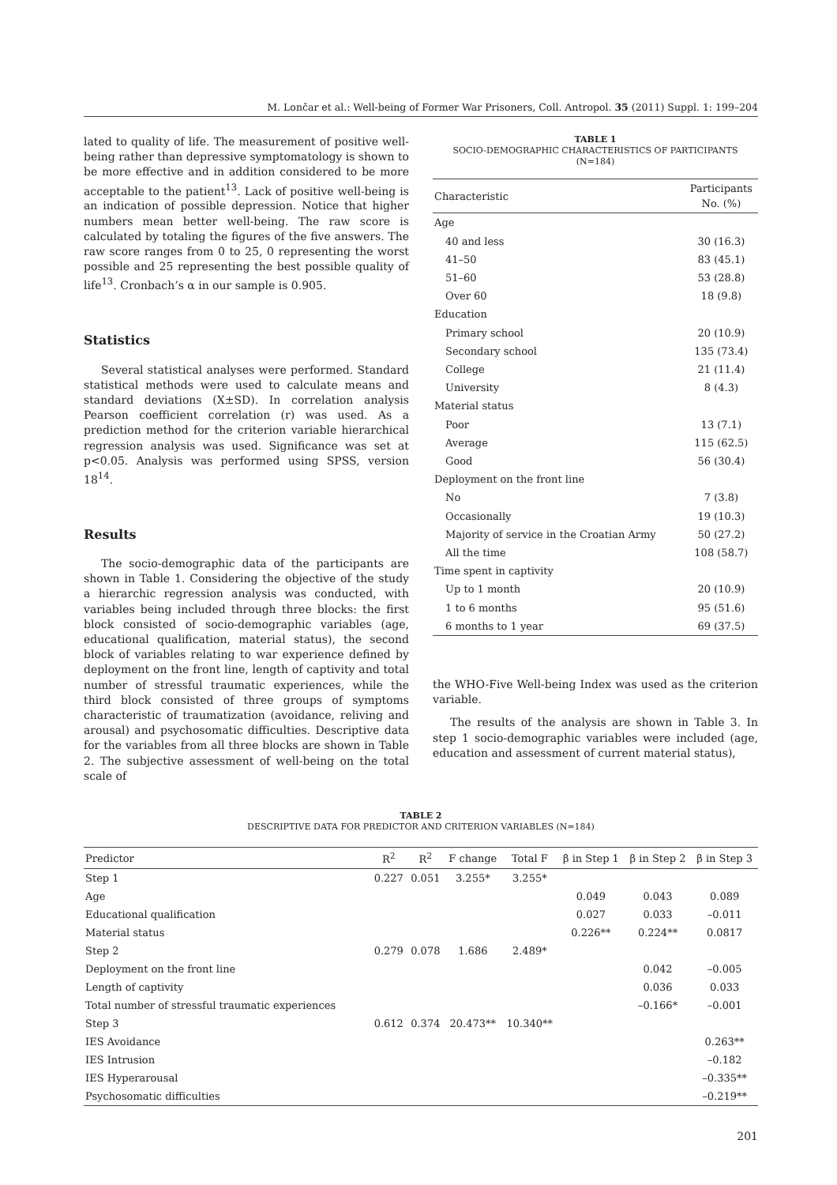M. Lončar et al.: Well-being of Former War Prisoners, Coll. Antropol. 35 (2011) Suppl. 1: 199–204
lated to quality of life. The measurement of positive well-being rather than depressive symptomatology is shown to be more effective and in addition considered to be more acceptable to the patient<sup>13</sup>. Lack of positive well-being is an indication of possible depression. Notice that higher numbers mean better well-being. The raw score is calculated by totaling the figures of the five answers. The raw score ranges from 0 to 25, 0 representing the worst possible and 25 representing the best possible quality of life<sup>13</sup>. Cronbach’s α in our sample is 0.905.
Statistics
Several statistical analyses were performed. Standard statistical methods were used to calculate means and standard deviations (X±SD). In correlation analysis Pearson coefficient correlation (r) was used. As a prediction method for the criterion variable hierarchical regression analysis was used. Significance was set at p<0.05. Analysis was performed using SPSS, version 18<sup>14</sup>.
Results
The socio-demographic data of the participants are shown in Table 1. Considering the objective of the study a hierarchic regression analysis was conducted, with variables being included through three blocks: the first block consisted of socio-demographic variables (age, educational qualification, material status), the second block of variables relating to war experience defined by deployment on the front line, length of captivity and total number of stressful traumatic experiences, while the third block consisted of three groups of symptoms characteristic of traumatization (avoidance, reliving and arousal) and psychosomatic difficulties. Descriptive data for the variables from all three blocks are shown in Table 2. The subjective assessment of well-being on the total scale of
TABLE 1
SOCIO-DEMOGRAPHIC CHARACTERISTICS OF PARTICIPANTS
(N=184)
| Characteristic | Participants No. (%) |
| --- | --- |
| Age | |
| 40 and less | 30 (16.3) |
| 41–50 | 83 (45.1) |
| 51–60 | 53 (28.8) |
| Over 60 | 18 (9.8) |
| Education | |
| Primary school | 20 (10.9) |
| Secondary school | 135 (73.4) |
| College | 21 (11.4) |
| University | 8 (4.3) |
| Material status | |
| Poor | 13 (7.1) |
| Average | 115 (62.5) |
| Good | 56 (30.4) |
| Deployment on the front line | |
| No | 7 (3.8) |
| Occasionally | 19 (10.3) |
| Majority of service in the Croatian Army | 50 (27.2) |
| All the time | 108 (58.7) |
| Time spent in captivity | |
| Up to 1 month | 20 (10.9) |
| 1 to 6 months | 95 (51.6) |
| 6 months to 1 year | 69 (37.5) |
the WHO-Five Well-being Index was used as the criterion variable.
The results of the analysis are shown in Table 3. In step 1 socio-demographic variables were included (age, education and assessment of current material status),
TABLE 2
DESCRIPTIVE DATA FOR PREDICTOR AND CRITERION VARIABLES (N=184)
| Predictor | R<sup>2</sup> | R<sup>2</sup> | F change | Total F | β in Step 1 | β in Step 2 | β in Step 3 |
| --- | --- | --- | --- | --- | --- | --- | --- |
| Step 1 | 0.227 | 0.051 | 3.255* | 3.255* | | | |
| Age | | | | | 0.049 | 0.043 | 0.089 |
| Educational qualification | | | | | 0.027 | 0.033 | –0.011 |
| Material status | | | | | 0.226** | 0.224** | 0.0817 |
| Step 2 | 0.279 | 0.078 | 1.686 | 2.489* | | | |
| Deployment on the front line | | | | | | 0.042 | –0.005 |
| Length of captivity | | | | | | 0.036 | 0.033 |
| Total number of stressful traumatic experiences | | | | | | –0.166* | –0.001 |
| Step 3 | 0.612 | 0.374 | 20.473** | 10.340** | | | |
| IES Avoidance | | | | | | | 0.263** |
| IES Intrusion | | | | | | | –0.182 |
| IES Hyperarousal | | | | | | | –0.335** |
| Psychosomatic difficulties | | | | | | | –0.219** |
201